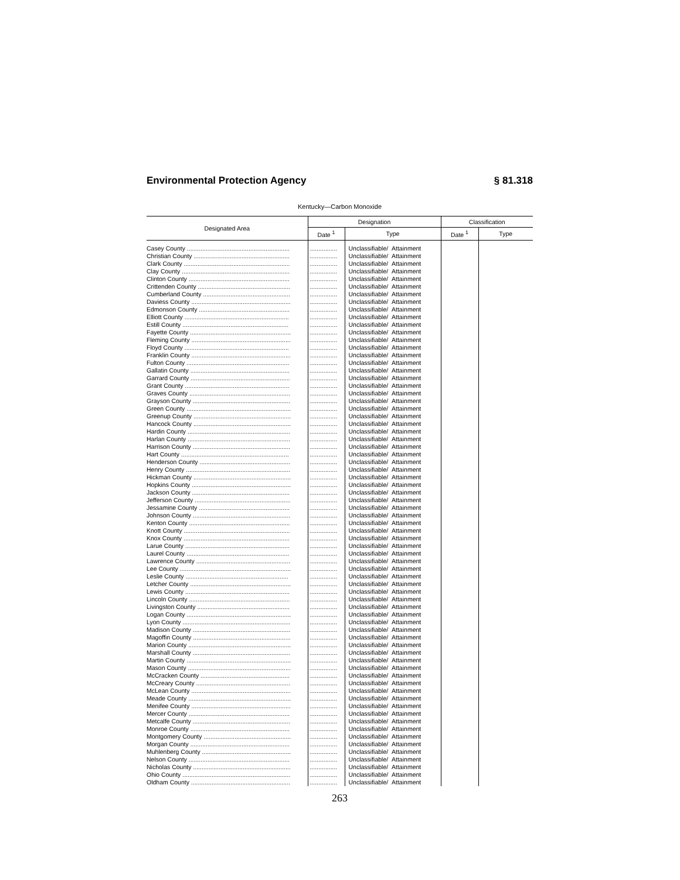Environmental Protection Agency § 81.318
Kentucky—Carbon Monoxide
| Designated Area | Designation | | Classification | |
| --- | --- | --- | --- | --- |
| | Date <sup>1</sup> | Type | Date <sup>1</sup> | Type |
| Casey County ............................................................ | ................ | Unclassifiable/ Attainment | | |
| Christian County ........................................................ | ................ | Unclassifiable/ Attainment | | |
| Clark County .............................................................. | ................ | Unclassifiable/ Attainment | | |
| Clay County ............................................................... | ................ | Unclassifiable/ Attainment | | |
| Clinton County ........................................................... | ................ | Unclassifiable/ Attainment | | |
| Crittenden County ...................................................... | ................ | Unclassifiable/ Attainment | | |
| Cumberland County ................................................... | ................ | Unclassifiable/ Attainment | | |
| Daviess County .......................................................... | ................ | Unclassifiable/ Attainment | | |
| Edmonson County ..................................................... | ................ | Unclassifiable/ Attainment | | |
| Elliott County ............................................................. | ................ | Unclassifiable/ Attainment | | |
| Estill County .............................................................. | ................ | Unclassifiable/ Attainment | | |
| Fayette County ........................................................... | ................ | Unclassifiable/ Attainment | | |
| Fleming County .......................................................... | ................ | Unclassifiable/ Attainment | | |
| Floyd County ............................................................. | ................ | Unclassifiable/ Attainment | | |
| Franklin County .......................................................... | ................ | Unclassifiable/ Attainment | | |
| Fulton County ............................................................ | ................ | Unclassifiable/ Attainment | | |
| Gallatin County .......................................................... | ................ | Unclassifiable/ Attainment | | |
| Garrard County .......................................................... | ................ | Unclassifiable/ Attainment | | |
| Grant County ............................................................. | ................ | Unclassifiable/ Attainment | | |
| Graves County ........................................................... | ................ | Unclassifiable/ Attainment | | |
| Grayson County ......................................................... | ................ | Unclassifiable/ Attainment | | |
| Green County ............................................................. | ................ | Unclassifiable/ Attainment | | |
| Greenup County ......................................................... | ................ | Unclassifiable/ Attainment | | |
| Hancock County ......................................................... | ................ | Unclassifiable/ Attainment | | |
| Hardin County ............................................................ | ................ | Unclassifiable/ Attainment | | |
| Harlan County ............................................................ | ................ | Unclassifiable/ Attainment | | |
| Harrison County ......................................................... | ................ | Unclassifiable/ Attainment | | |
| Hart County ............................................................... | ................ | Unclassifiable/ Attainment | | |
| Henderson County ..................................................... | ................ | Unclassifiable/ Attainment | | |
| Henry County ............................................................. | ................ | Unclassifiable/ Attainment | | |
| Hickman County ......................................................... | ................ | Unclassifiable/ Attainment | | |
| Hopkins County .......................................................... | ................ | Unclassifiable/ Attainment | | |
| Jackson County ......................................................... | ................ | Unclassifiable/ Attainment | | |
| Jefferson County ........................................................ | ................ | Unclassifiable/ Attainment | | |
| Jessamine County ..................................................... | ................ | Unclassifiable/ Attainment | | |
| Johnson County ......................................................... | ................ | Unclassifiable/ Attainment | | |
| Kenton County ........................................................... | ................ | Unclassifiable/ Attainment | | |
| Knott County .............................................................. | ................ | Unclassifiable/ Attainment | | |
| Knox County .............................................................. | ................ | Unclassifiable/ Attainment | | |
| Larue County ............................................................. | ................ | Unclassifiable/ Attainment | | |
| Laurel County ............................................................ | ................ | Unclassifiable/ Attainment | | |
| Lawrence County ....................................................... | ................ | Unclassifiable/ Attainment | | |
| Lee County ................................................................. | ................ | Unclassifiable/ Attainment | | |
| Leslie County ............................................................ | ................ | Unclassifiable/ Attainment | | |
| Letcher County ........................................................... | ................ | Unclassifiable/ Attainment | | |
| Lewis County ............................................................. | ................ | Unclassifiable/ Attainment | | |
| Lincoln County ........................................................... | ................ | Unclassifiable/ Attainment | | |
| Livingston County ...................................................... | ................ | Unclassifiable/ Attainment | | |
| Logan County ............................................................. | ................ | Unclassifiable/ Attainment | | |
| Lyon County ............................................................... | ................ | Unclassifiable/ Attainment | | |
| Madison County ......................................................... | ................ | Unclassifiable/ Attainment | | |
| Magoffin County ......................................................... | ................ | Unclassifiable/ Attainment | | |
| Marion County ............................................................ | ................ | Unclassifiable/ Attainment | | |
| Marshall County ......................................................... | ................ | Unclassifiable/ Attainment | | |
| Martin County ............................................................. | ................ | Unclassifiable/ Attainment | | |
| Mason County ............................................................ | ................ | Unclassifiable/ Attainment | | |
| McCracken County .................................................... | ................ | Unclassifiable/ Attainment | | |
| McCreary County ....................................................... | ................ | Unclassifiable/ Attainment | | |
| McLean County .......................................................... | ................ | Unclassifiable/ Attainment | | |
| Meade County ............................................................ | ................ | Unclassifiable/ Attainment | | |
| Menifee County .......................................................... | ................ | Unclassifiable/ Attainment | | |
| Mercer County ........................................................... | ................ | Unclassifiable/ Attainment | | |
| Metcalfe County ......................................................... | ................ | Unclassifiable/ Attainment | | |
| Monroe County .......................................................... | ................ | Unclassifiable/ Attainment | | |
| Montgomery County ................................................... | ................ | Unclassifiable/ Attainment | | |
| Morgan County .......................................................... | ................ | Unclassifiable/ Attainment | | |
| Muhlenberg County .................................................... | ................ | Unclassifiable/ Attainment | | |
| Nelson County ........................................................... | ................ | Unclassifiable/ Attainment | | |
| Nicholas County ......................................................... | ................ | Unclassifiable/ Attainment | | |
| Ohio County ............................................................... | ................ | Unclassifiable/ Attainment | | |
| Oldham County .......................................................... | ................ | Unclassifiable/ Attainment | | |
263